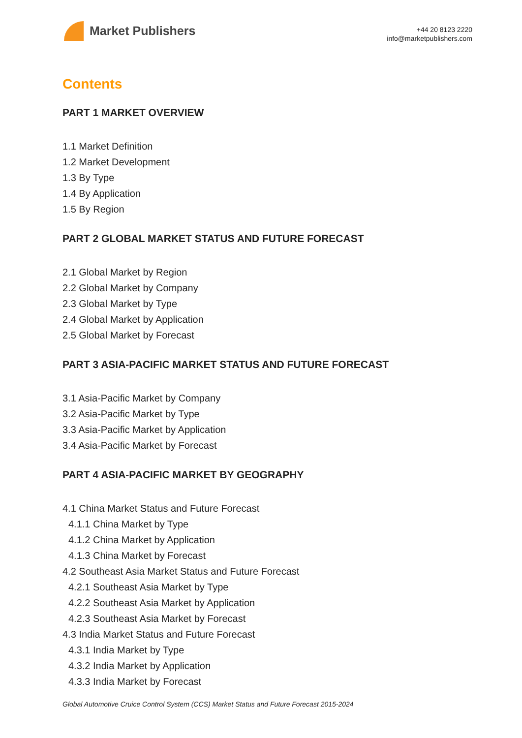Market Publishers
+44 20 8123 2220
info@marketpublishers.com
Contents
PART 1 MARKET OVERVIEW
1.1 Market Definition
1.2 Market Development
1.3 By Type
1.4 By Application
1.5 By Region
PART 2 GLOBAL MARKET STATUS AND FUTURE FORECAST
2.1 Global Market by Region
2.2 Global Market by Company
2.3 Global Market by Type
2.4 Global Market by Application
2.5 Global Market by Forecast
PART 3 ASIA-PACIFIC MARKET STATUS AND FUTURE FORECAST
3.1 Asia-Pacific Market by Company
3.2 Asia-Pacific Market by Type
3.3 Asia-Pacific Market by Application
3.4 Asia-Pacific Market by Forecast
PART 4 ASIA-PACIFIC MARKET BY GEOGRAPHY
4.1 China Market Status and Future Forecast
4.1.1 China Market by Type
4.1.2 China Market by Application
4.1.3 China Market by Forecast
4.2 Southeast Asia Market Status and Future Forecast
4.2.1 Southeast Asia Market by Type
4.2.2 Southeast Asia Market by Application
4.2.3 Southeast Asia Market by Forecast
4.3 India Market Status and Future Forecast
4.3.1 India Market by Type
4.3.2 India Market by Application
4.3.3 India Market by Forecast
Global Automotive Cruice Control System (CCS) Market Status and Future Forecast 2015-2024